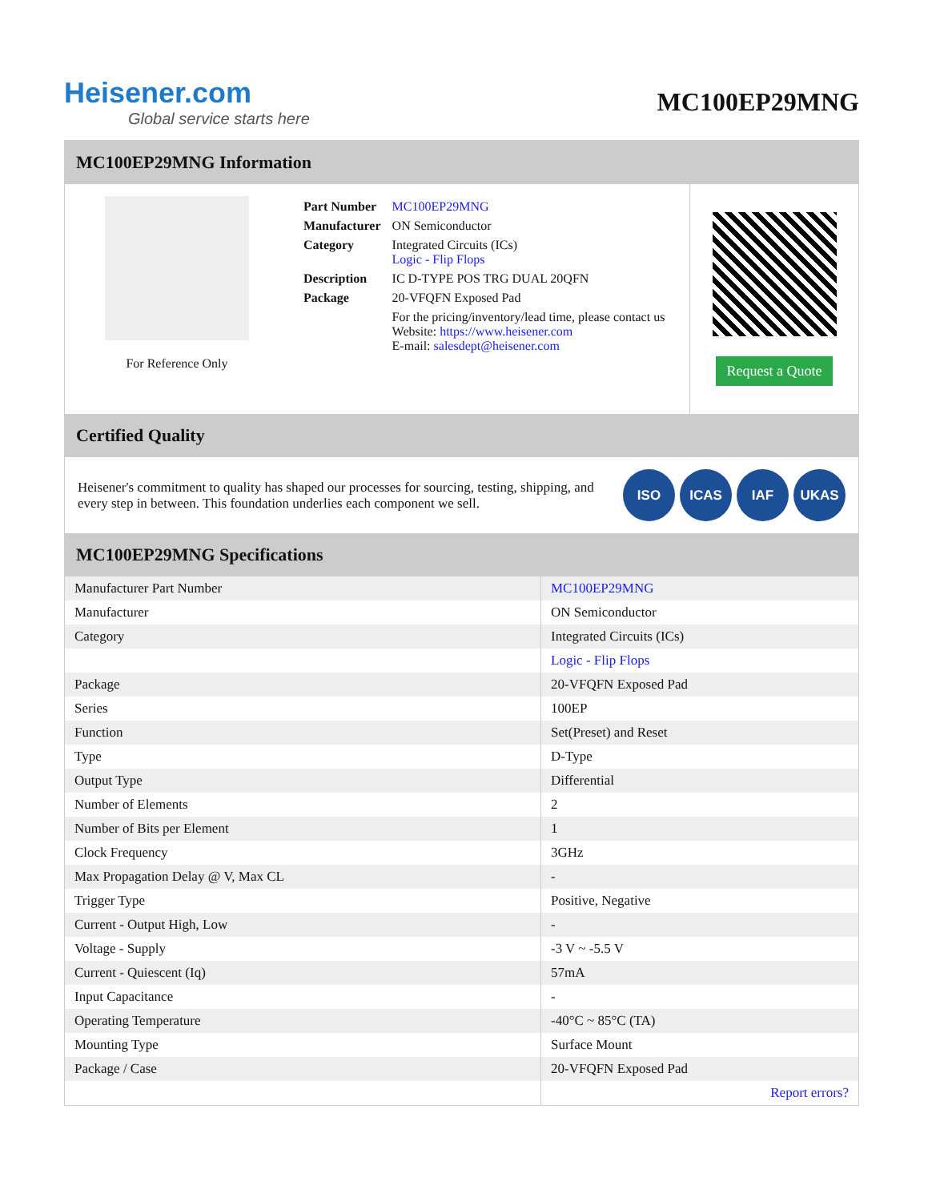Heisener.com
Global service starts here
MC100EP29MNG
MC100EP29MNG Information
For Reference Only
| Part Number | MC100EP29MNG |
| Manufacturer | ON Semiconductor |
| Category | Integrated Circuits (ICs) Logic - Flip Flops |
| Description | IC D-TYPE POS TRG DUAL 20QFN |
| Package | 20-VFQFN Exposed Pad |
| | For the pricing/inventory/lead time, please contact us Website: https://www.heisener.com E-mail: salesdept@heisener.com |
Request a Quote
Certified Quality
Heisener's commitment to quality has shaped our processes for sourcing, testing, shipping, and every step in between. This foundation underlies each component we sell.
ISO ICAS IAF UKAS
MC100EP29MNG Specifications
| Manufacturer Part Number | MC100EP29MNG |
| Manufacturer | ON Semiconductor |
| Category | Integrated Circuits (ICs) |
| | Logic - Flip Flops |
| Package | 20-VFQFN Exposed Pad |
| Series | 100EP |
| Function | Set(Preset) and Reset |
| Type | D-Type |
| Output Type | Differential |
| Number of Elements | 2 |
| Number of Bits per Element | 1 |
| Clock Frequency | 3GHz |
| Max Propagation Delay @ V, Max CL | - |
| Trigger Type | Positive, Negative |
| Current - Output High, Low | - |
| Voltage - Supply | -3 V ~ -5.5 V |
| Current - Quiescent (Iq) | 57mA |
| Input Capacitance | - |
| Operating Temperature | -40°C ~ 85°C (TA) |
| Mounting Type | Surface Mount |
| Package / Case | 20-VFQFN Exposed Pad |
| | Report errors? |